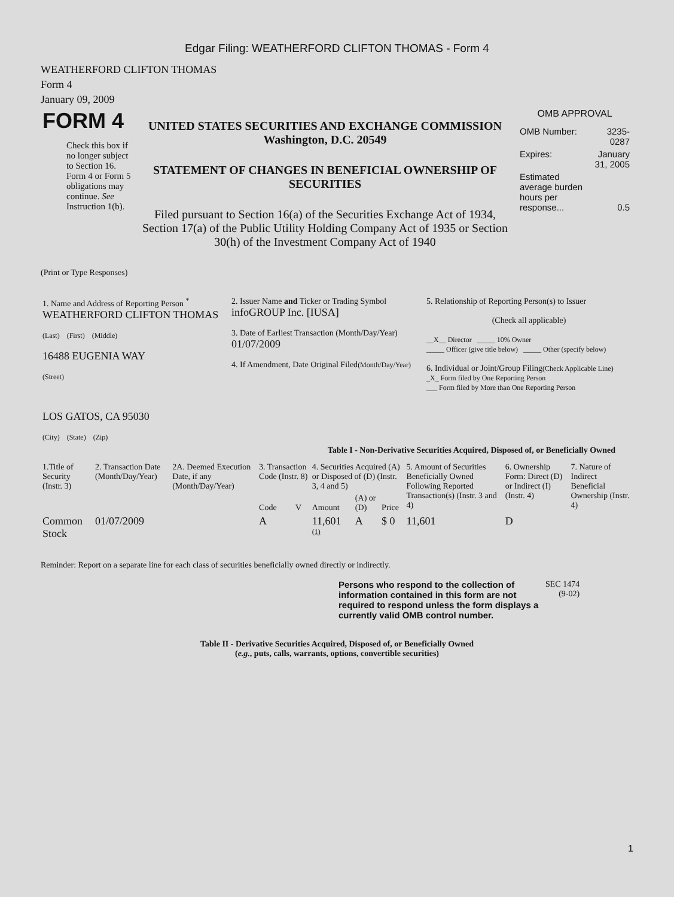Edgar Filing: WEATHERFORD CLIFTON THOMAS - Form 4
WEATHERFORD CLIFTON THOMAS
Form 4
January 09, 2009
| FORM 4 Check this box if no longer subject to Section 16. Form 4 or Form 5 obligations may continue. See Instruction 1(b). | UNITED STATES SECURITIES AND EXCHANGE COMMISSION Washington, D.C. 20549 STATEMENT OF CHANGES IN BENEFICIAL OWNERSHIP OF SECURITIES Filed pursuant to Section 16(a) of the Securities Exchange Act of 1934, Section 17(a) of the Public Utility Holding Company Act of 1935 or Section 30(h) of the Investment Company Act of 1940 | OMB APPROVAL / OMB Number: / 3235-0287 / / Expires: / January 31, 2005 / / Estimated average burden hours per response... / 0.5 / |
(Print or Type Responses)
| 1. Name and Address of Reporting Person <sup>*</sup> WEATHERFORD CLIFTON THOMAS (Last) (First) (Middle) 16488 EUGENIA WAY (Street) LOS GATOS, CA 95030 (City) (State) (Zip) | 2. Issuer Name and Ticker or Trading Symbol infoGROUP Inc. [IUSA] 3. Date of Earliest Transaction (Month/Day/Year) 01/07/2009 4. If Amendment, Date Original Filed (Month/Day/Year) | 5. Relationship of Reporting Person(s) to Issuer (Check all applicable) __X__ Director _____ 10% Owner _____ Officer (give title below) _____ Other (specify below) 6. Individual or Joint/Group Filing (Check Applicable Line) _X_ Form filed by One Reporting Person ___ Form filed by More than One Reporting Person |
Table I - Non-Derivative Securities Acquired, Disposed of, or Beneficially Owned
| 1.Title of Security (Instr. 3) | 2. Transaction Date (Month/Day/Year) | 2A. Deemed Execution Date, if any (Month/Day/Year) | 3. Transaction Code (Instr. 8) | | 4. Securities Acquired (A) or Disposed of (D) (Instr. 3, 4 and 5) | | | 5. Amount of Securities Beneficially Owned Following Reported Transaction(s) (Instr. 3 and 4) | 6. Ownership Form: Direct (D) or Indirect (I) (Instr. 4) | 7. Nature of Indirect Beneficial Ownership (Instr. 4) |
| --- | --- | --- | --- | --- | --- | --- | --- | --- | --- | --- |
| | | | Code | V | Amount | (A) or (D) | Price | | | |
| Common Stock | 01/07/2009 | | A | | 11,601 <sup>(1)</sup> | A | $ 0 | 11,601 | D | |
Reminder: Report on a separate line for each class of securities beneficially owned directly or indirectly.
| Persons who respond to the collection of information contained in this form are not required to respond unless the form displays a currently valid OMB control number. | SEC 1474 (9-02) |
Table II - Derivative Securities Acquired, Disposed of, or Beneficially Owned
(e.g., puts, calls, warrants, options, convertible securities)
1